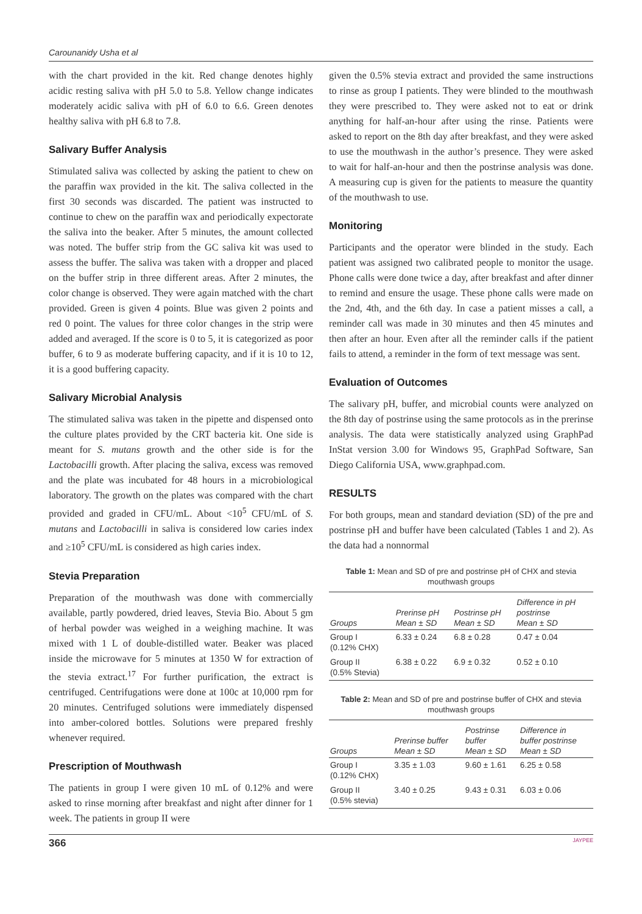Carounanidy Usha et al
with the chart provided in the kit. Red change denotes highly acidic resting saliva with pH 5.0 to 5.8. Yellow change indicates moderately acidic saliva with pH of 6.0 to 6.6. Green denotes healthy saliva with pH 6.8 to 7.8.
Salivary Buffer Analysis
Stimulated saliva was collected by asking the patient to chew on the paraffin wax provided in the kit. The saliva collected in the first 30 seconds was discarded. The patient was instructed to continue to chew on the paraffin wax and periodically expectorate the saliva into the beaker. After 5 minutes, the amount collected was noted. The buffer strip from the GC saliva kit was used to assess the buffer. The saliva was taken with a dropper and placed on the buffer strip in three different areas. After 2 minutes, the color change is observed. They were again matched with the chart provided. Green is given 4 points. Blue was given 2 points and red 0 point. The values for three color changes in the strip were added and averaged. If the score is 0 to 5, it is categorized as poor buffer, 6 to 9 as moderate buffering capacity, and if it is 10 to 12, it is a good buffering capacity.
Salivary Microbial Analysis
The stimulated saliva was taken in the pipette and dispensed onto the culture plates provided by the CRT bacteria kit. One side is meant for S. mutans growth and the other side is for the Lactobacilli growth. After placing the saliva, excess was removed and the plate was incubated for 48 hours in a microbiological laboratory. The growth on the plates was compared with the chart provided and graded in CFU/mL. About <10<sup>5</sup> CFU/mL of S. mutans and Lactobacilli in saliva is considered low caries index and ≥10<sup>5</sup> CFU/mL is considered as high caries index.
Stevia Preparation
Preparation of the mouthwash was done with commercially available, partly powdered, dried leaves, Stevia Bio. About 5 gm of herbal powder was weighed in a weighing machine. It was mixed with 1 L of double-distilled water. Beaker was placed inside the microwave for 5 minutes at 1350 W for extraction of the stevia extract.<sup>17</sup> For further purification, the extract is centrifuged. Centrifugations were done at 100c at 10,000 rpm for 20 minutes. Centrifuged solutions were immediately dispensed into amber-colored bottles. Solutions were prepared freshly whenever required.
Prescription of Mouthwash
The patients in group I were given 10 mL of 0.12% and were asked to rinse morning after breakfast and night after dinner for 1 week. The patients in group II were
given the 0.5% stevia extract and provided the same instructions to rinse as group I patients. They were blinded to the mouthwash they were prescribed to. They were asked not to eat or drink anything for half-an-hour after using the rinse. Patients were asked to report on the 8th day after breakfast, and they were asked to use the mouthwash in the author’s presence. They were asked to wait for half-an-hour and then the postrinse analysis was done. A measuring cup is given for the patients to measure the quantity of the mouthwash to use.
Monitoring
Participants and the operator were blinded in the study. Each patient was assigned two calibrated people to monitor the usage. Phone calls were done twice a day, after breakfast and after dinner to remind and ensure the usage. These phone calls were made on the 2nd, 4th, and the 6th day. In case a patient misses a call, a reminder call was made in 30 minutes and then 45 minutes and then after an hour. Even after all the reminder calls if the patient fails to attend, a reminder in the form of text message was sent.
Evaluation of Outcomes
The salivary pH, buffer, and microbial counts were analyzed on the 8th day of postrinse using the same protocols as in the prerinse analysis. The data were statistically analyzed using GraphPad InStat version 3.00 for Windows 95, GraphPad Software, San Diego California USA, www.graphpad.com.
RESULTS
For both groups, mean and standard deviation (SD) of the pre and postrinse pH and buffer have been calculated (Tables 1 and 2). As the data had a nonnormal
Table 1: Mean and SD of pre and postrinse pH of CHX and stevia mouthwash groups
| Groups | Prerinse pH Mean ± SD | Postrinse pH Mean ± SD | Difference in pH postrinse Mean ± SD |
| --- | --- | --- | --- |
| Group I (0.12% CHX) | 6.33 ± 0.24 | 6.8 ± 0.28 | 0.47 ± 0.04 |
| Group II (0.5% Stevia) | 6.38 ± 0.22 | 6.9 ± 0.32 | 0.52 ± 0.10 |
Table 2: Mean and SD of pre and postrinse buffer of CHX and stevia mouthwash groups
| Groups | Prerinse buffer Mean ± SD | Postrinse buffer Mean ± SD | Difference in buffer postrinse Mean ± SD |
| --- | --- | --- | --- |
| Group I (0.12% CHX) | 3.35 ± 1.03 | 9.60 ± 1.61 | 6.25 ± 0.58 |
| Group II (0.5% stevia) | 3.40 ± 0.25 | 9.43 ± 0.31 | 6.03 ± 0.06 |
366 JAYPEE